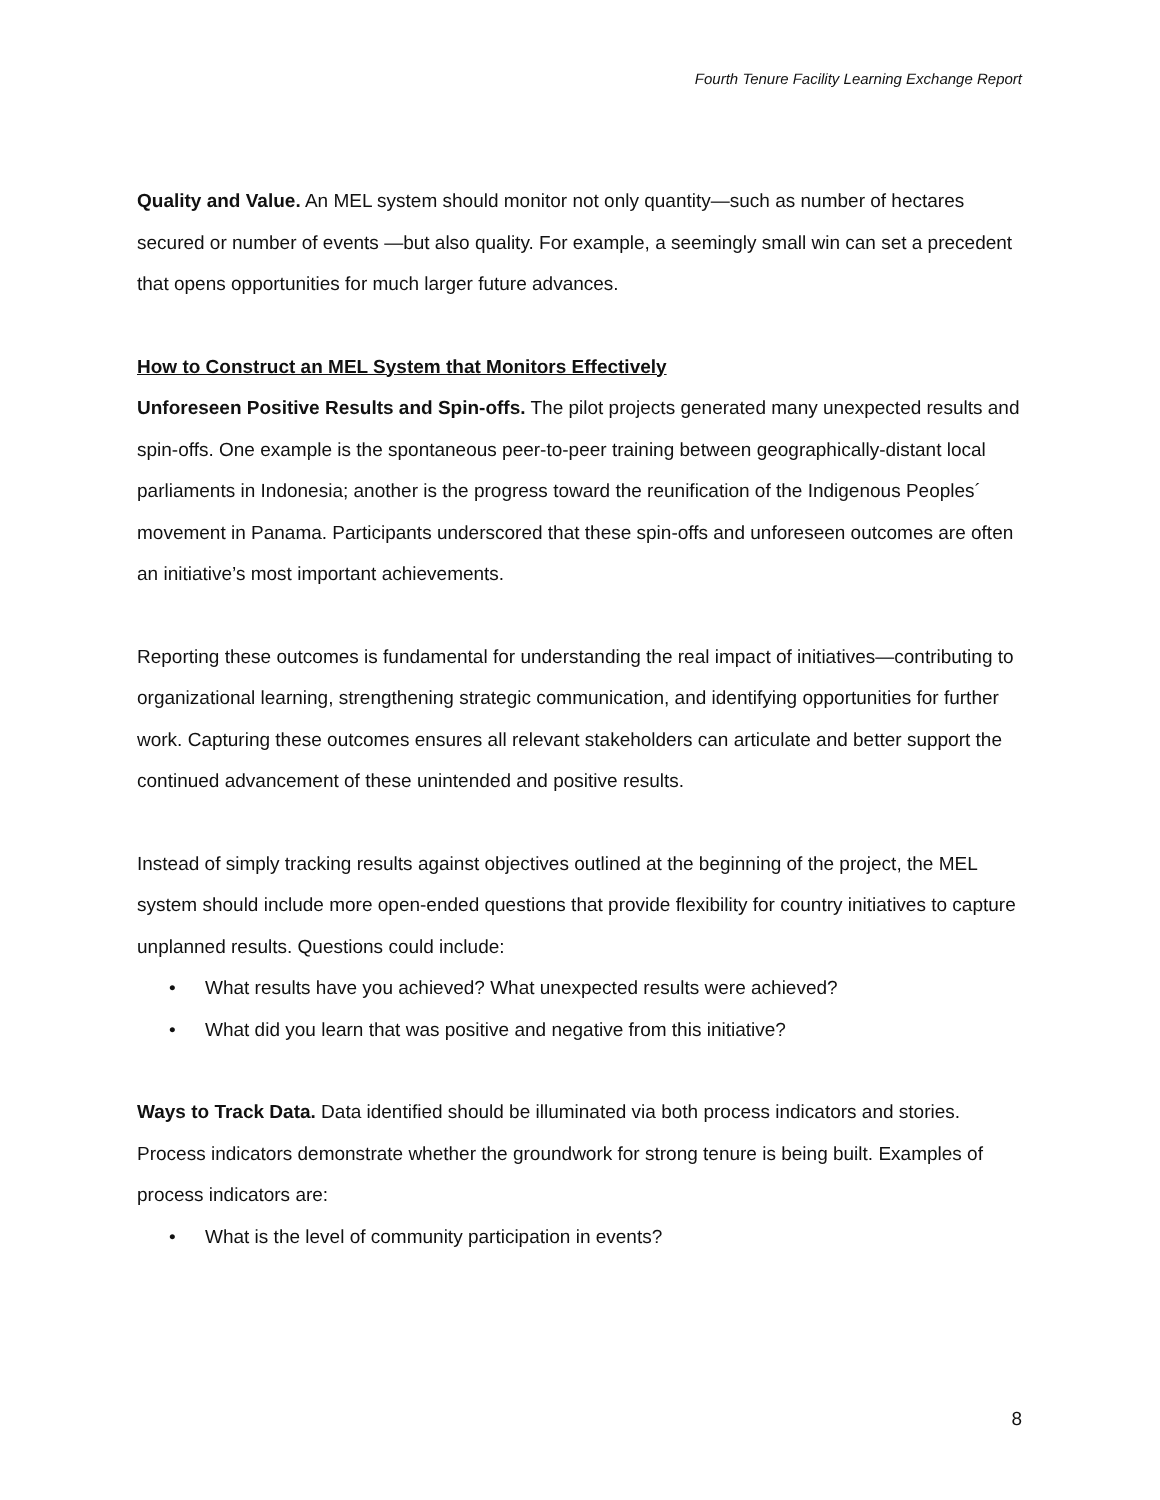Fourth Tenure Facility Learning Exchange Report
Quality and Value. An MEL system should monitor not only quantity—such as number of hectares secured or number of events —but also quality. For example, a seemingly small win can set a precedent that opens opportunities for much larger future advances.
How to Construct an MEL System that Monitors Effectively
Unforeseen Positive Results and Spin-offs. The pilot projects generated many unexpected results and spin-offs. One example is the spontaneous peer-to-peer training between geographically-distant local parliaments in Indonesia; another is the progress toward the reunification of the Indigenous Peoples´ movement in Panama. Participants underscored that these spin-offs and unforeseen outcomes are often an initiative’s most important achievements.
Reporting these outcomes is fundamental for understanding the real impact of initiatives—contributing to organizational learning, strengthening strategic communication, and identifying opportunities for further work. Capturing these outcomes ensures all relevant stakeholders can articulate and better support the continued advancement of these unintended and positive results.
Instead of simply tracking results against objectives outlined at the beginning of the project, the MEL system should include more open-ended questions that provide flexibility for country initiatives to capture unplanned results. Questions could include:
• What results have you achieved? What unexpected results were achieved?
• What did you learn that was positive and negative from this initiative?
Ways to Track Data. Data identified should be illuminated via both process indicators and stories. Process indicators demonstrate whether the groundwork for strong tenure is being built. Examples of process indicators are:
• What is the level of community participation in events?
8